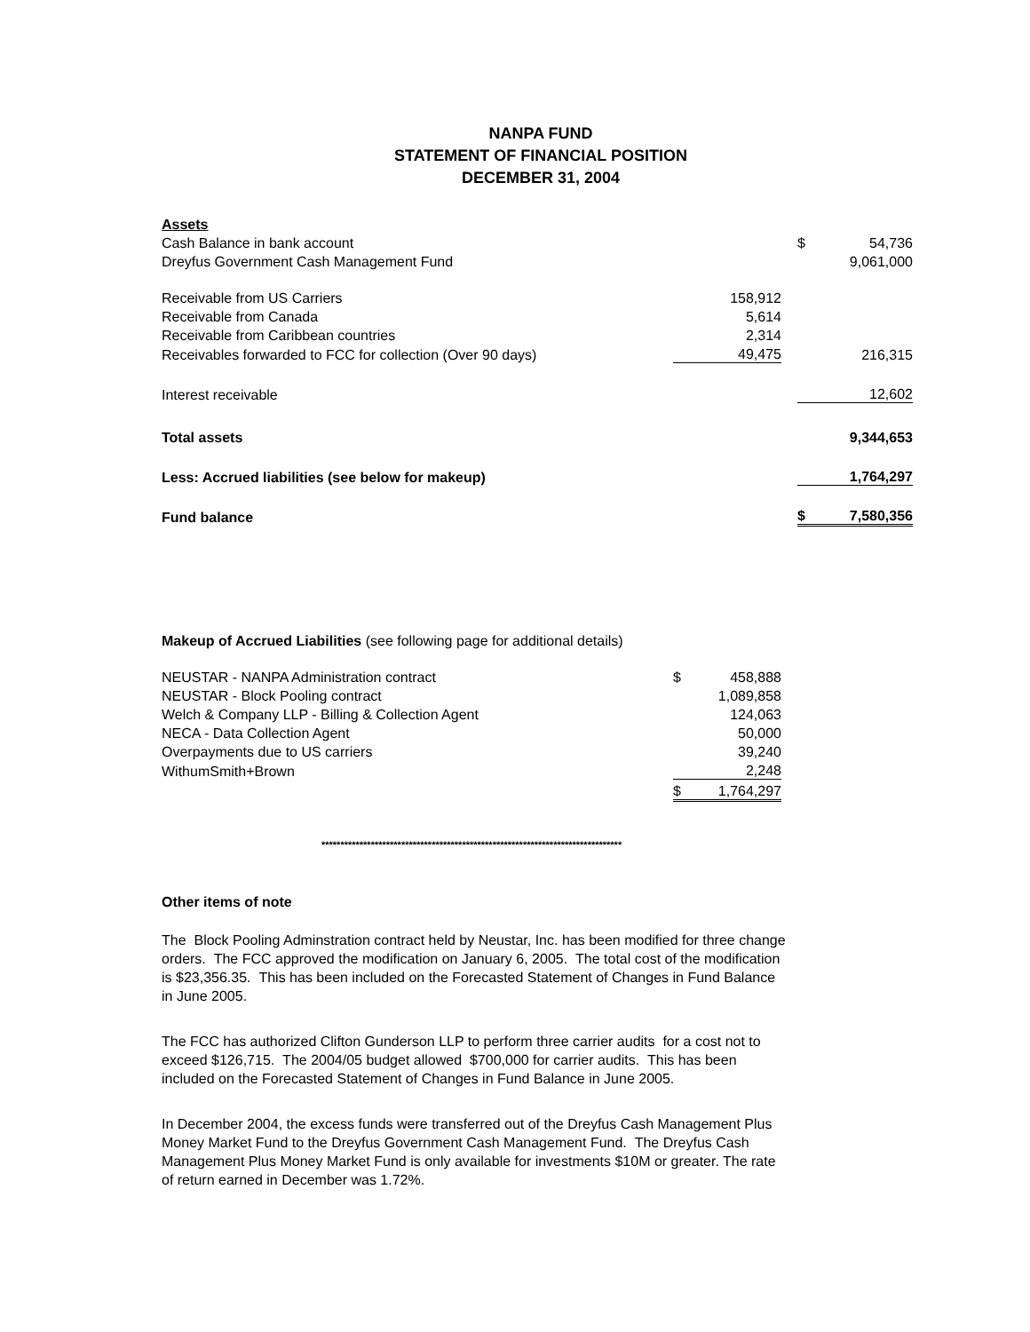NANPA FUND
STATEMENT OF FINANCIAL POSITION
DECEMBER 31, 2004
| Assets | | | | |
| Cash Balance in bank account | | | $ | 54,736 |
| Dreyfus Government Cash Management Fund | | | | 9,061,000 |
| Receivable from US Carriers | 158,912 | | | |
| Receivable from Canada | 5,614 | | | |
| Receivable from Caribbean countries | 2,314 | | | |
| Receivables forwarded to FCC for collection (Over 90 days) | 49,475 | | | 216,315 |
| Interest receivable | | | | 12,602 |
| Total assets | | | | 9,344,653 |
| Less: Accrued liabilities (see below for makeup) | | | | 1,764,297 |
| Fund balance | | | $ | 7,580,356 |
Makeup of Accrued Liabilities (see following page for additional details)
| NEUSTAR - NANPA Administration contract | $ | 458,888 |
| NEUSTAR - Block Pooling contract | | 1,089,858 |
| Welch & Company LLP - Billing & Collection Agent | | 124,063 |
| NECA - Data Collection Agent | | 50,000 |
| Overpayments due to US carriers | | 39,240 |
| WithumSmith+Brown | | 2,248 |
| | $ | 1,764,297 |
*******************************************************************************
Other items of note
The Block Pooling Adminstration contract held by Neustar, Inc. has been modified for three change orders. The FCC approved the modification on January 6, 2005. The total cost of the modification is $23,356.35. This has been included on the Forecasted Statement of Changes in Fund Balance in June 2005.
The FCC has authorized Clifton Gunderson LLP to perform three carrier audits for a cost not to exceed $126,715. The 2004/05 budget allowed $700,000 for carrier audits. This has been included on the Forecasted Statement of Changes in Fund Balance in June 2005.
In December 2004, the excess funds were transferred out of the Dreyfus Cash Management Plus Money Market Fund to the Dreyfus Government Cash Management Fund. The Dreyfus Cash Management Plus Money Market Fund is only available for investments $10M or greater. The rate of return earned in December was 1.72%.